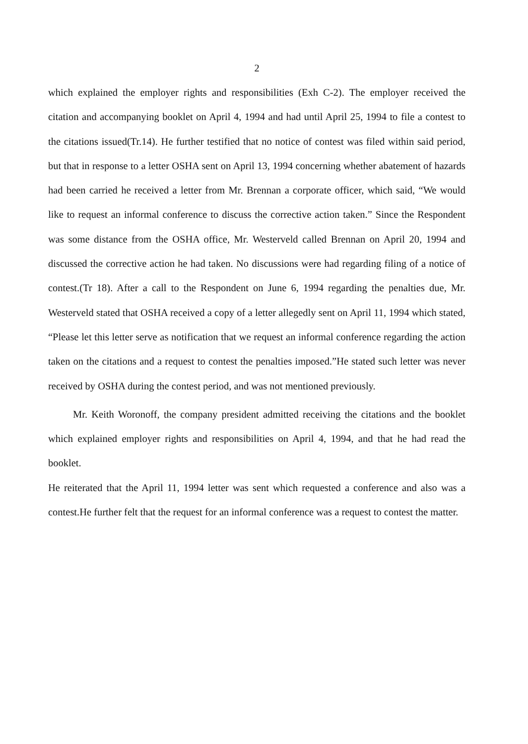2
which explained the employer rights and responsibilities (Exh C-2). The employer received the citation and accompanying booklet on April 4, 1994 and had until April 25, 1994 to file a contest to the citations issued(Tr.14). He further testified that no notice of contest was filed within said period, but that in response to a letter OSHA sent on April 13, 1994 concerning whether abatement of hazards had been carried he received a letter from Mr. Brennan a corporate officer, which said, “We would like to request an informal conference to discuss the corrective action taken.” Since the Respondent was some distance from the OSHA office, Mr. Westerveld called Brennan on April 20, 1994 and discussed the corrective action he had taken. No discussions were had regarding filing of a notice of contest.(Tr 18). After a call to the Respondent on June 6, 1994 regarding the penalties due, Mr. Westerveld stated that OSHA received a copy of a letter allegedly sent on April 11, 1994 which stated, “Please let this letter serve as notification that we request an informal conference regarding the action taken on the citations and a request to contest the penalties imposed.”He stated such letter was never received by OSHA during the contest period, and was not mentioned previously.
Mr. Keith Woronoff, the company president admitted receiving the citations and the booklet which explained employer rights and responsibilities on April 4, 1994, and that he had read the booklet.
He reiterated that the April 11, 1994 letter was sent which requested a conference and also was a contest.He further felt that the request for an informal conference was a request to contest the matter.